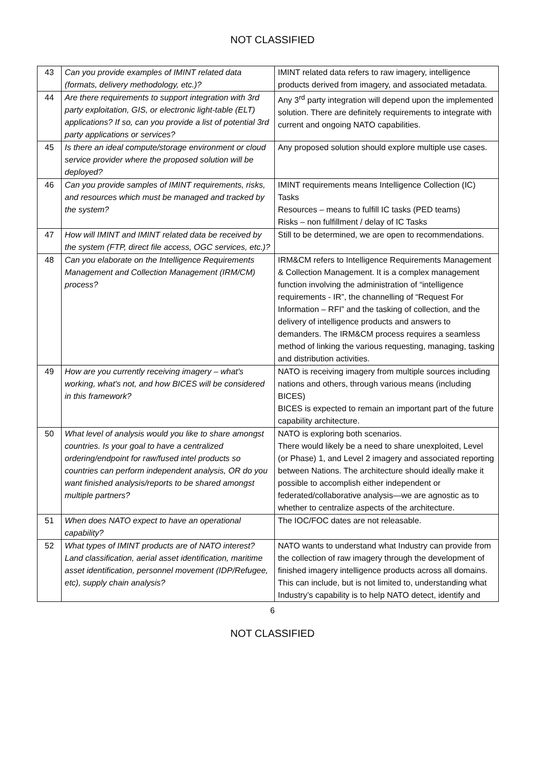NOT CLASSIFIED
| 43 | Can you provide examples of IMINT related data (formats, delivery methodology, etc.)? | IMINT related data refers to raw imagery, intelligence products derived from imagery, and associated metadata. |
| 44 | Are there requirements to support integration with 3rd party exploitation, GIS, or electronic light-table (ELT) applications? If so, can you provide a list of potential 3rd party applications or services? | Any 3<sup>rd</sup> party integration will depend upon the implemented solution. There are definitely requirements to integrate with current and ongoing NATO capabilities. |
| 45 | Is there an ideal compute/storage environment or cloud service provider where the proposed solution will be deployed? | Any proposed solution should explore multiple use cases. |
| 46 | Can you provide samples of IMINT requirements, risks, and resources which must be managed and tracked by the system? | IMINT requirements means Intelligence Collection (IC) Tasks Resources – means to fulfill IC tasks (PED teams) Risks – non fulfillment / delay of IC Tasks |
| 47 | How will IMINT and IMINT related data be received by the system (FTP, direct file access, OGC services, etc.)? | Still to be determined, we are open to recommendations. |
| 48 | Can you elaborate on the Intelligence Requirements Management and Collection Management (IRM/CM) process? | IRM&CM refers to Intelligence Requirements Management & Collection Management. It is a complex management function involving the administration of “intelligence requirements - IR”, the channelling of “Request For Information – RFI” and the tasking of collection, and the delivery of intelligence products and answers to demanders. The IRM&CM process requires a seamless method of linking the various requesting, managing, tasking and distribution activities. |
| 49 | How are you currently receiving imagery – what's working, what's not, and how BICES will be considered in this framework? | NATO is receiving imagery from multiple sources including nations and others, through various means (including BICES) BICES is expected to remain an important part of the future capability architecture. |
| 50 | What level of analysis would you like to share amongst countries. Is your goal to have a centralized ordering/endpoint for raw/fused intel products so countries can perform independent analysis, OR do you want finished analysis/reports to be shared amongst multiple partners? | NATO is exploring both scenarios. There would likely be a need to share unexploited, Level (or Phase) 1, and Level 2 imagery and associated reporting between Nations. The architecture should ideally make it possible to accomplish either independent or federated/collaborative analysis—we are agnostic as to whether to centralize aspects of the architecture. |
| 51 | When does NATO expect to have an operational capability? | The IOC/FOC dates are not releasable. |
| 52 | What types of IMINT products are of NATO interest? Land classification, aerial asset identification, maritime asset identification, personnel movement (IDP/Refugee, etc), supply chain analysis? | NATO wants to understand what Industry can provide from the collection of raw imagery through the development of finished imagery intelligence products across all domains. This can include, but is not limited to, understanding what Industry’s capability is to help NATO detect, identify and |
6
NOT CLASSIFIED